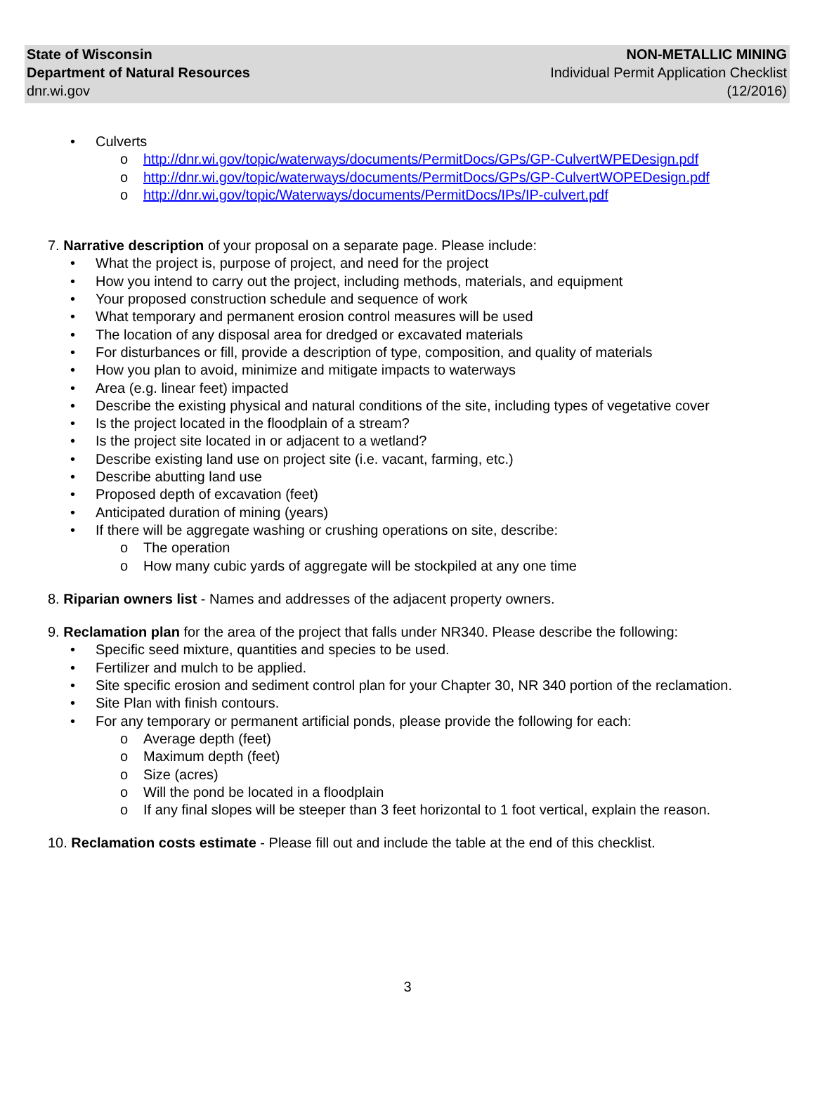State of Wisconsin
Department of Natural Resources
dnr.wi.gov
NON-METALLIC MINING
Individual Permit Application Checklist
(12/2016)
Culverts
o http://dnr.wi.gov/topic/waterways/documents/PermitDocs/GPs/GP-CulvertWPEDesign.pdf
o http://dnr.wi.gov/topic/waterways/documents/PermitDocs/GPs/GP-CulvertWOPEDesign.pdf
o http://dnr.wi.gov/topic/Waterways/documents/PermitDocs/IPs/IP-culvert.pdf
7. Narrative description of your proposal on a separate page. Please include:
What the project is, purpose of project, and need for the project
How you intend to carry out the project, including methods, materials, and equipment
Your proposed construction schedule and sequence of work
What temporary and permanent erosion control measures will be used
The location of any disposal area for dredged or excavated materials
For disturbances or fill, provide a description of type, composition, and quality of materials
How you plan to avoid, minimize and mitigate impacts to waterways
Area (e.g. linear feet) impacted
Describe the existing physical and natural conditions of the site, including types of vegetative cover
Is the project located in the floodplain of a stream?
Is the project site located in or adjacent to a wetland?
Describe existing land use on project site (i.e. vacant, farming, etc.)
Describe abutting land use
Proposed depth of excavation (feet)
Anticipated duration of mining (years)
If there will be aggregate washing or crushing operations on site, describe:
o The operation
o How many cubic yards of aggregate will be stockpiled at any one time
8. Riparian owners list - Names and addresses of the adjacent property owners.
9. Reclamation plan for the area of the project that falls under NR340. Please describe the following:
Specific seed mixture, quantities and species to be used.
Fertilizer and mulch to be applied.
Site specific erosion and sediment control plan for your Chapter 30, NR 340 portion of the reclamation.
Site Plan with finish contours.
For any temporary or permanent artificial ponds, please provide the following for each:
o Average depth (feet)
o Maximum depth (feet)
o Size (acres)
o Will the pond be located in a floodplain
o If any final slopes will be steeper than 3 feet horizontal to 1 foot vertical, explain the reason.
10. Reclamation costs estimate - Please fill out and include the table at the end of this checklist.
3